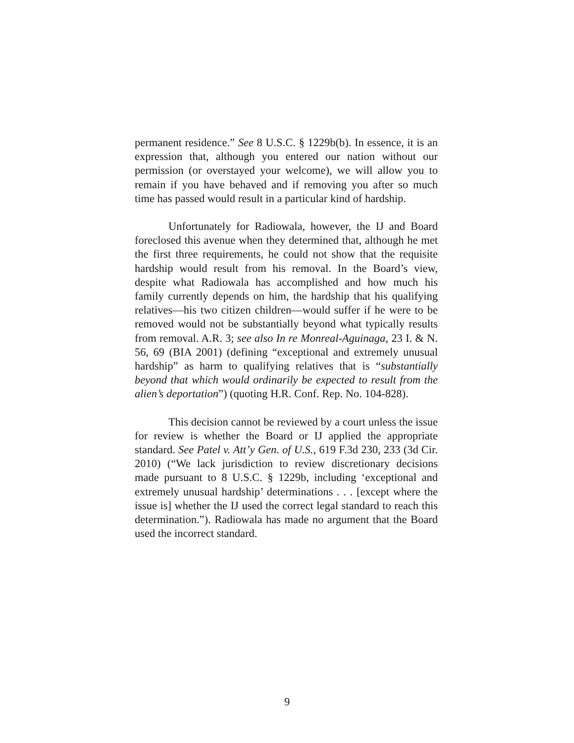permanent residence.” See 8 U.S.C. § 1229b(b). In essence, it is an expression that, although you entered our nation without our permission (or overstayed your welcome), we will allow you to remain if you have behaved and if removing you after so much time has passed would result in a particular kind of hardship.
Unfortunately for Radiowala, however, the IJ and Board foreclosed this avenue when they determined that, although he met the first three requirements, he could not show that the requisite hardship would result from his removal. In the Board’s view, despite what Radiowala has accomplished and how much his family currently depends on him, the hardship that his qualifying relatives—his two citizen children—would suffer if he were to be removed would not be substantially beyond what typically results from removal. A.R. 3; see also In re Monreal-Aguinaga, 23 I. & N. 56, 69 (BIA 2001) (defining “exceptional and extremely unusual hardship” as harm to qualifying relatives that is “substantially beyond that which would ordinarily be expected to result from the alien’s deportation”) (quoting H.R. Conf. Rep. No. 104-828).
This decision cannot be reviewed by a court unless the issue for review is whether the Board or IJ applied the appropriate standard. See Patel v. Att’y Gen. of U.S., 619 F.3d 230, 233 (3d Cir. 2010) (“We lack jurisdiction to review discretionary decisions made pursuant to 8 U.S.C. § 1229b, including ‘exceptional and extremely unusual hardship’ determinations . . . [except where the issue is] whether the IJ used the correct legal standard to reach this determination.”). Radiowala has made no argument that the Board used the incorrect standard.
9